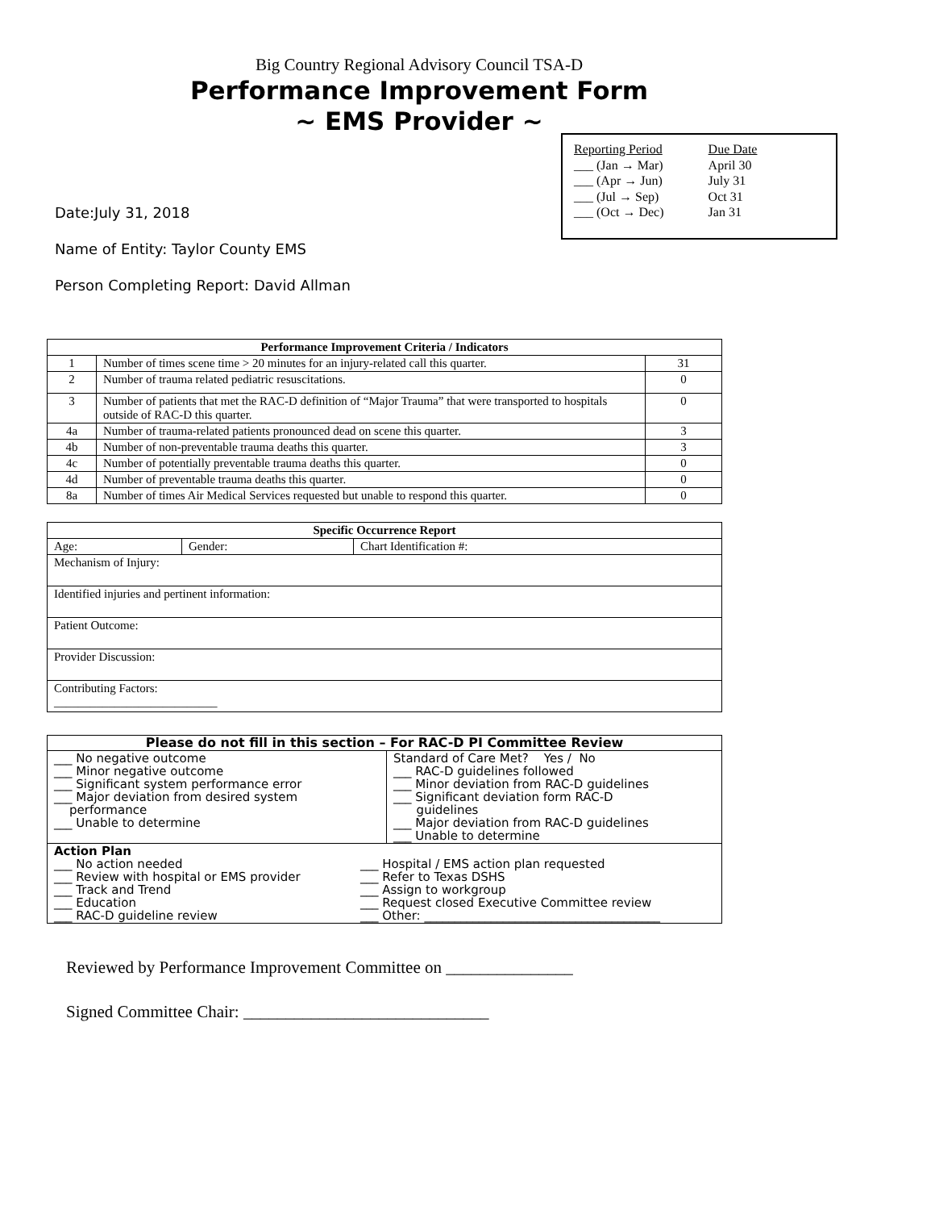Big Country Regional Advisory Council TSA-D
Performance Improvement Form
~ EMS Provider ~
| Reporting Period | Due Date |
| ___ (Jan → Mar) | April 30 |
| ___ (Apr → Jun) | July 31 |
| ___ (Jul → Sep) | Oct 31 |
| ___ (Oct → Dec) | Jan 31 |
Date:July 31, 2018
Name of Entity: Taylor County EMS
Person Completing Report: David Allman
| Performance Improvement Criteria / Indicators | | |
| --- | --- | --- |
| 1 | Number of times scene time > 20 minutes for an injury-related call this quarter. | 31 |
| 2 | Number of trauma related pediatric resuscitations. | 0 |
| 3 | Number of patients that met the RAC-D definition of “Major Trauma” that were transported to hospitals outside of RAC-D this quarter. | 0 |
| 4a | Number of trauma-related patients pronounced dead on scene this quarter. | 3 |
| 4b | Number of non-preventable trauma deaths this quarter. | 3 |
| 4c | Number of potentially preventable trauma deaths this quarter. | 0 |
| 4d | Number of preventable trauma deaths this quarter. | 0 |
| 8a | Number of times Air Medical Services requested but unable to respond this quarter. | 0 |
| Specific Occurrence Report | | |
| --- | --- | --- |
| Age: | Gender: | Chart Identification #: |
| Mechanism of Injury: | | |
| Identified injuries and pertinent information: | | |
| Patient Outcome: | | |
| Provider Discussion: | | |
| Contributing Factors: ___________________________ | | |
| Please do not fill in this section – For RAC-D PI Committee Review | |
| --- | --- |
| ___ No negative outcome ___ Minor negative outcome ___ Significant system performance error ___ Major deviation from desired system performance ___ Unable to determine | Standard of Care Met? Yes / No ___ RAC-D guidelines followed ___ Minor deviation from RAC-D guidelines ___ Significant deviation form RAC-D guidelines ___ Major deviation from RAC-D guidelines ___ Unable to determine |
| Action Plan ___ No action needed ___ Review with hospital or EMS provider ___ Track and Trend ___ Education ___ RAC-D guideline review ___ Hospital / EMS action plan requested ___ Refer to Texas DSHS ___ Assign to workgroup ___ Request closed Executive Committee review ___ Other: _______________________________________ | |
Reviewed by Performance Improvement Committee on _______________
Signed Committee Chair: _____________________________